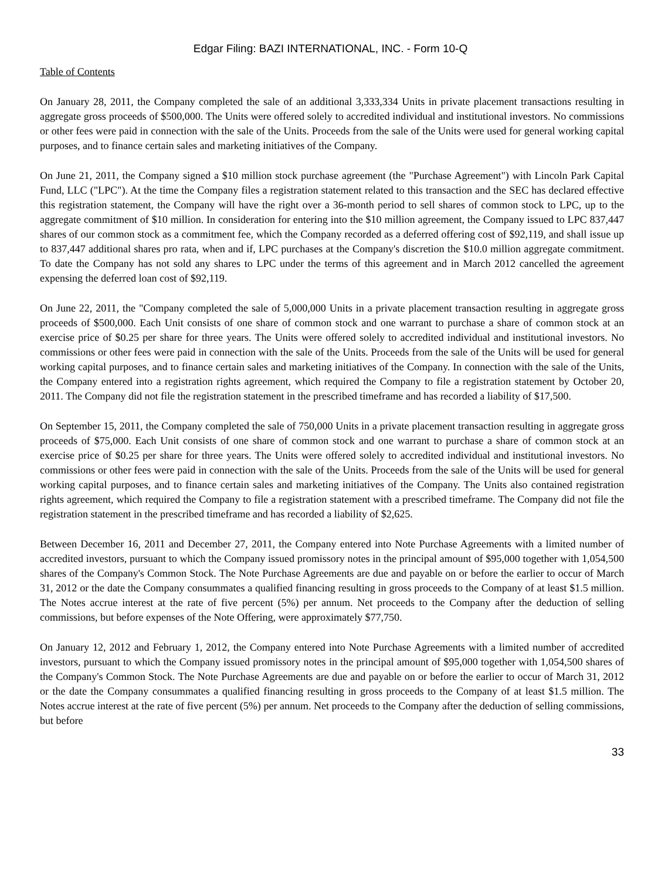Edgar Filing: BAZI INTERNATIONAL, INC. - Form 10-Q
Table of Contents
On January 28, 2011, the Company completed the sale of an additional 3,333,334 Units in private placement transactions resulting in aggregate gross proceeds of $500,000. The Units were offered solely to accredited individual and institutional investors. No commissions or other fees were paid in connection with the sale of the Units. Proceeds from the sale of the Units were used for general working capital purposes, and to finance certain sales and marketing initiatives of the Company.
On June 21, 2011, the Company signed a $10 million stock purchase agreement (the "Purchase Agreement") with Lincoln Park Capital Fund, LLC ("LPC"). At the time the Company files a registration statement related to this transaction and the SEC has declared effective this registration statement, the Company will have the right over a 36-month period to sell shares of common stock to LPC, up to the aggregate commitment of $10 million. In consideration for entering into the $10 million agreement, the Company issued to LPC 837,447 shares of our common stock as a commitment fee, which the Company recorded as a deferred offering cost of $92,119, and shall issue up to 837,447 additional shares pro rata, when and if, LPC purchases at the Company's discretion the $10.0 million aggregate commitment. To date the Company has not sold any shares to LPC under the terms of this agreement and in March 2012 cancelled the agreement expensing the deferred loan cost of $92,119.
On June 22, 2011, the "Company completed the sale of 5,000,000 Units in a private placement transaction resulting in aggregate gross proceeds of $500,000. Each Unit consists of one share of common stock and one warrant to purchase a share of common stock at an exercise price of $0.25 per share for three years. The Units were offered solely to accredited individual and institutional investors. No commissions or other fees were paid in connection with the sale of the Units. Proceeds from the sale of the Units will be used for general working capital purposes, and to finance certain sales and marketing initiatives of the Company. In connection with the sale of the Units, the Company entered into a registration rights agreement, which required the Company to file a registration statement by October 20, 2011. The Company did not file the registration statement in the prescribed timeframe and has recorded a liability of $17,500.
On September 15, 2011, the Company completed the sale of 750,000 Units in a private placement transaction resulting in aggregate gross proceeds of $75,000. Each Unit consists of one share of common stock and one warrant to purchase a share of common stock at an exercise price of $0.25 per share for three years. The Units were offered solely to accredited individual and institutional investors. No commissions or other fees were paid in connection with the sale of the Units. Proceeds from the sale of the Units will be used for general working capital purposes, and to finance certain sales and marketing initiatives of the Company. The Units also contained registration rights agreement, which required the Company to file a registration statement with a prescribed timeframe. The Company did not file the registration statement in the prescribed timeframe and has recorded a liability of $2,625.
Between December 16, 2011 and December 27, 2011, the Company entered into Note Purchase Agreements with a limited number of accredited investors, pursuant to which the Company issued promissory notes in the principal amount of $95,000 together with 1,054,500 shares of the Company's Common Stock. The Note Purchase Agreements are due and payable on or before the earlier to occur of March 31, 2012 or the date the Company consummates a qualified financing resulting in gross proceeds to the Company of at least $1.5 million. The Notes accrue interest at the rate of five percent (5%) per annum. Net proceeds to the Company after the deduction of selling commissions, but before expenses of the Note Offering, were approximately $77,750.
On January 12, 2012 and February 1, 2012, the Company entered into Note Purchase Agreements with a limited number of accredited investors, pursuant to which the Company issued promissory notes in the principal amount of $95,000 together with 1,054,500 shares of the Company's Common Stock. The Note Purchase Agreements are due and payable on or before the earlier to occur of March 31, 2012 or the date the Company consummates a qualified financing resulting in gross proceeds to the Company of at least $1.5 million. The Notes accrue interest at the rate of five percent (5%) per annum. Net proceeds to the Company after the deduction of selling commissions, but before
33